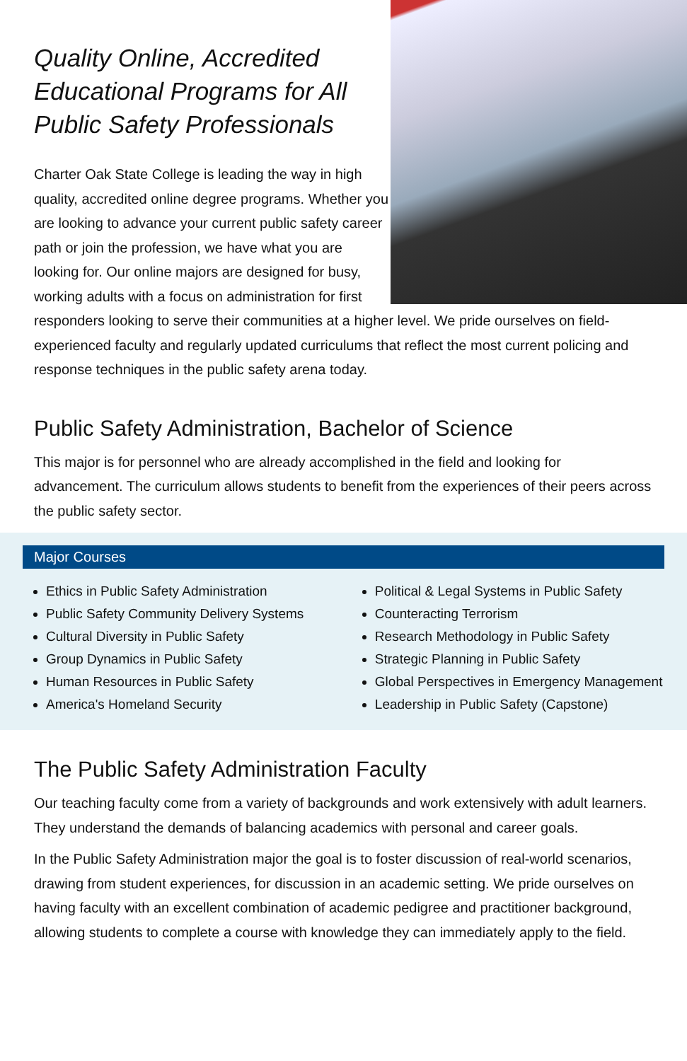Quality Online, Accredited Educational Programs for All Public Safety Professionals
Charter Oak State College is leading the way in high quality, accredited online degree programs. Whether you are looking to advance your current public safety career path or join the profession, we have what you are looking for. Our online majors are designed for busy, working adults with a focus on administration for first responders looking to serve their communities at a higher level. We pride ourselves on field-experienced faculty and regularly updated curriculums that reflect the most current policing and response techniques in the public safety arena today.
Public Safety Administration, Bachelor of Science
This major is for personnel who are already accomplished in the field and looking for advancement. The curriculum allows students to benefit from the experiences of their peers across the public safety sector.
Major Courses
Ethics in Public Safety Administration
Public Safety Community Delivery Systems
Cultural Diversity in Public Safety
Group Dynamics in Public Safety
Human Resources in Public Safety
America's Homeland Security
Political & Legal Systems in Public Safety
Counteracting Terrorism
Research Methodology in Public Safety
Strategic Planning in Public Safety
Global Perspectives in Emergency Management
Leadership in Public Safety (Capstone)
The Public Safety Administration Faculty
Our teaching faculty come from a variety of backgrounds and work extensively with adult learners. They understand the demands of balancing academics with personal and career goals.
In the Public Safety Administration major the goal is to foster discussion of real-world scenarios, drawing from student experiences, for discussion in an academic setting. We pride ourselves on having faculty with an excellent combination of academic pedigree and practitioner background, allowing students to complete a course with knowledge they can immediately apply to the field.